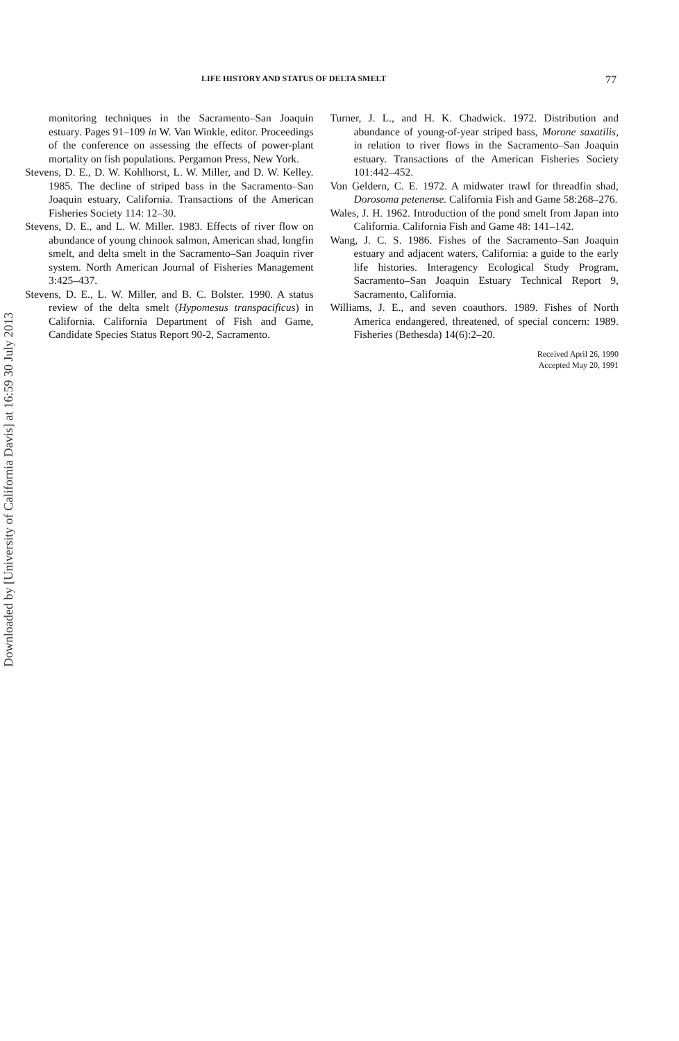Downloaded by [University of California Davis] at 16:59 30 July 2013
LIFE HISTORY AND STATUS OF DELTA SMELT 77
monitoring techniques in the Sacramento–San Joaquin estuary. Pages 91–109 in W. Van Winkle, editor. Proceedings of the conference on assessing the effects of power-plant mortality on fish populations. Pergamon Press, New York.
Stevens, D. E., D. W. Kohlhorst, L. W. Miller, and D. W. Kelley. 1985. The decline of striped bass in the Sacramento–San Joaquin estuary, California. Transactions of the American Fisheries Society 114: 12–30.
Stevens, D. E., and L. W. Miller. 1983. Effects of river flow on abundance of young chinook salmon, American shad, longfin smelt, and delta smelt in the Sacramento–San Joaquin river system. North American Journal of Fisheries Management 3:425–437.
Stevens, D. E., L. W. Miller, and B. C. Bolster. 1990. A status review of the delta smelt (Hypomesus transpacificus) in California. California Department of Fish and Game, Candidate Species Status Report 90-2, Sacramento.
Turner, J. L., and H. K. Chadwick. 1972. Distribution and abundance of young-of-year striped bass, Morone saxatilis, in relation to river flows in the Sacramento–San Joaquin estuary. Transactions of the American Fisheries Society 101:442–452.
Von Geldern, C. E. 1972. A midwater trawl for threadfin shad, Dorosoma petenense. California Fish and Game 58:268–276.
Wales, J. H. 1962. Introduction of the pond smelt from Japan into California. California Fish and Game 48: 141–142.
Wang, J. C. S. 1986. Fishes of the Sacramento–San Joaquin estuary and adjacent waters, California: a guide to the early life histories. Interagency Ecological Study Program, Sacramento–San Joaquin Estuary Technical Report 9, Sacramento, California.
Williams, J. E., and seven coauthors. 1989. Fishes of North America endangered, threatened, of special concern: 1989. Fisheries (Bethesda) 14(6):2–20.
Received April 26, 1990
Accepted May 20, 1991